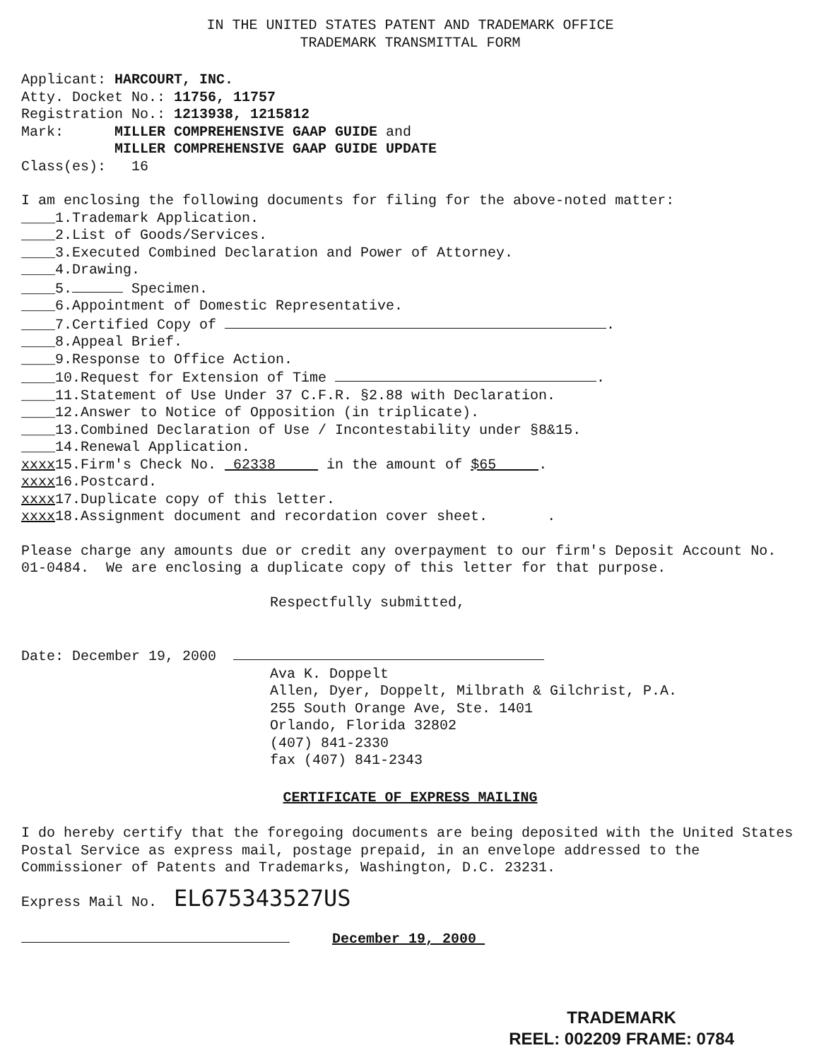IN THE UNITED STATES PATENT AND TRADEMARK OFFICE
TRADEMARK TRANSMITTAL FORM
Applicant: HARCOURT, INC.
Atty. Docket No.: 11756, 11757
Registration No.: 1213938, 1215812
Mark: MILLER COMPREHENSIVE GAAP GUIDE and
MILLER COMPREHENSIVE GAAP GUIDE UPDATE
Class(es): 16
I am enclosing the following documents for filing for the above-noted matter:
____1.Trademark Application.
____2.List of Goods/Services.
____3.Executed Combined Declaration and Power of Attorney.
____4.Drawing.
____5. Specimen.
____6.Appointment of Domestic Representative.
____7.Certified Copy of .
____8.Appeal Brief.
____9.Response to Office Action.
____10.Request for Extension of Time .
____11.Statement of Use Under 37 C.F.R. §2.88 with Declaration.
____12.Answer to Notice of Opposition (in triplicate).
____13.Combined Declaration of Use / Incontestability under §8&15.
____14.Renewal Application.
xxxx15.Firm's Check No. 62338 in the amount of $65 .
xxxx16.Postcard.
xxxx17.Duplicate copy of this letter.
xxxx18.Assignment document and recordation cover sheet. .
Please charge any amounts due or credit any overpayment to our firm's Deposit Account No. 01-0484. We are enclosing a duplicate copy of this letter for that purpose.
Respectfully submitted,
Date: December 19, 2000
Ava K. Doppelt
Allen, Dyer, Doppelt, Milbrath & Gilchrist, P.A.
255 South Orange Ave, Ste. 1401
Orlando, Florida 32802
(407) 841-2330
fax (407) 841-2343
CERTIFICATE OF EXPRESS MAILING
I do hereby certify that the foregoing documents are being deposited with the United States Postal Service as express mail, postage prepaid, in an envelope addressed to the Commissioner of Patents and Trademarks, Washington, D.C. 23231.
Express Mail No. EL675343527US
December 19, 2000
TRADEMARK
REEL: 002209 FRAME: 0784